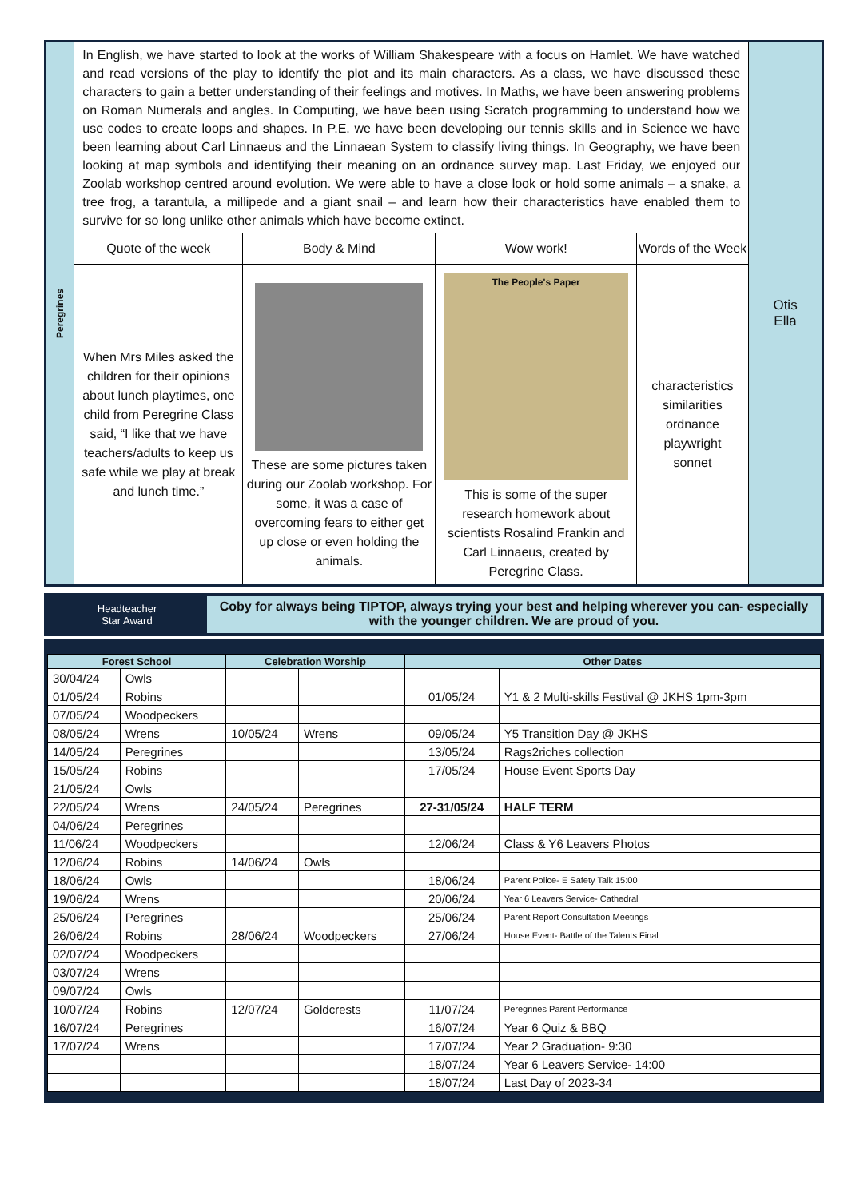| Peregrines | In English, we have started to look at the works of William Shakespeare with a focus on Hamlet. We have watched and read versions of the play to identify the plot and its main characters. As a class, we have discussed these characters to gain a better understanding of their feelings and motives. In Maths, we have been answering problems on Roman Numerals and angles. In Computing, we have been using Scratch programming to understand how we use codes to create loops and shapes. In P.E. we have been developing our tennis skills and in Science we have been learning about Carl Linnaeus and the Linnaean System to classify living things. In Geography, we have been looking at map symbols and identifying their meaning on an ordnance survey map. Last Friday, we enjoyed our Zoolab workshop centred around evolution. We were able to have a close look or hold some animals – a snake, a tree frog, a tarantula, a millipede and a giant snail – and learn how their characteristics have enabled them to survive for so long unlike other animals which have become extinct. | | | | Otis Ella |
| | Quote of the week | Body & Mind | Wow work! | Words of the Week | |
| | When Mrs Miles asked the children for their opinions about lunch playtimes, one child from Peregrine Class said, “I like that we have teachers/adults to keep us safe while we play at break and lunch time.” | These are some pictures taken during our Zoolab workshop. For some, it was a case of overcoming fears to either get up close or even holding the animals. | The People's Paper This is some of the super research homework about scientists Rosalind Frankin and Carl Linnaeus, created by Peregrine Class. | characteristics similarities ordnance playwright sonnet | |
Headteacher
Star Award
Coby for always being TIPTOP, always trying your best and helping wherever you can- especially with the younger children. We are proud of you.
| Forest School | | Celebration Worship | | Other Dates | |
| --- | --- | --- | --- | --- | --- |
| 30/04/24 | Owls | | | | |
| 01/05/24 | Robins | | | 01/05/24 | Y1 & 2 Multi-skills Festival @ JKHS 1pm-3pm |
| 07/05/24 | Woodpeckers | | | | |
| 08/05/24 | Wrens | 10/05/24 | Wrens | 09/05/24 | Y5 Transition Day @ JKHS |
| 14/05/24 | Peregrines | | | 13/05/24 | Rags2riches collection |
| 15/05/24 | Robins | | | 17/05/24 | House Event Sports Day |
| 21/05/24 | Owls | | | | |
| 22/05/24 | Wrens | 24/05/24 | Peregrines | 27-31/05/24 | HALF TERM |
| 04/06/24 | Peregrines | | | | |
| 11/06/24 | Woodpeckers | | | 12/06/24 | Class & Y6 Leavers Photos |
| 12/06/24 | Robins | 14/06/24 | Owls | | |
| 18/06/24 | Owls | | | 18/06/24 | Parent Police- E Safety Talk 15:00 |
| 19/06/24 | Wrens | | | 20/06/24 | Year 6 Leavers Service- Cathedral |
| 25/06/24 | Peregrines | | | 25/06/24 | Parent Report Consultation Meetings |
| 26/06/24 | Robins | 28/06/24 | Woodpeckers | 27/06/24 | House Event- Battle of the Talents Final |
| 02/07/24 | Woodpeckers | | | | |
| 03/07/24 | Wrens | | | | |
| 09/07/24 | Owls | | | | |
| 10/07/24 | Robins | 12/07/24 | Goldcrests | 11/07/24 | Peregrines Parent Performance |
| 16/07/24 | Peregrines | | | 16/07/24 | Year 6 Quiz & BBQ |
| 17/07/24 | Wrens | | | 17/07/24 | Year 2 Graduation- 9:30 |
| | | | | 18/07/24 | Year 6 Leavers Service- 14:00 |
| | | | | 18/07/24 | Last Day of 2023-34 |